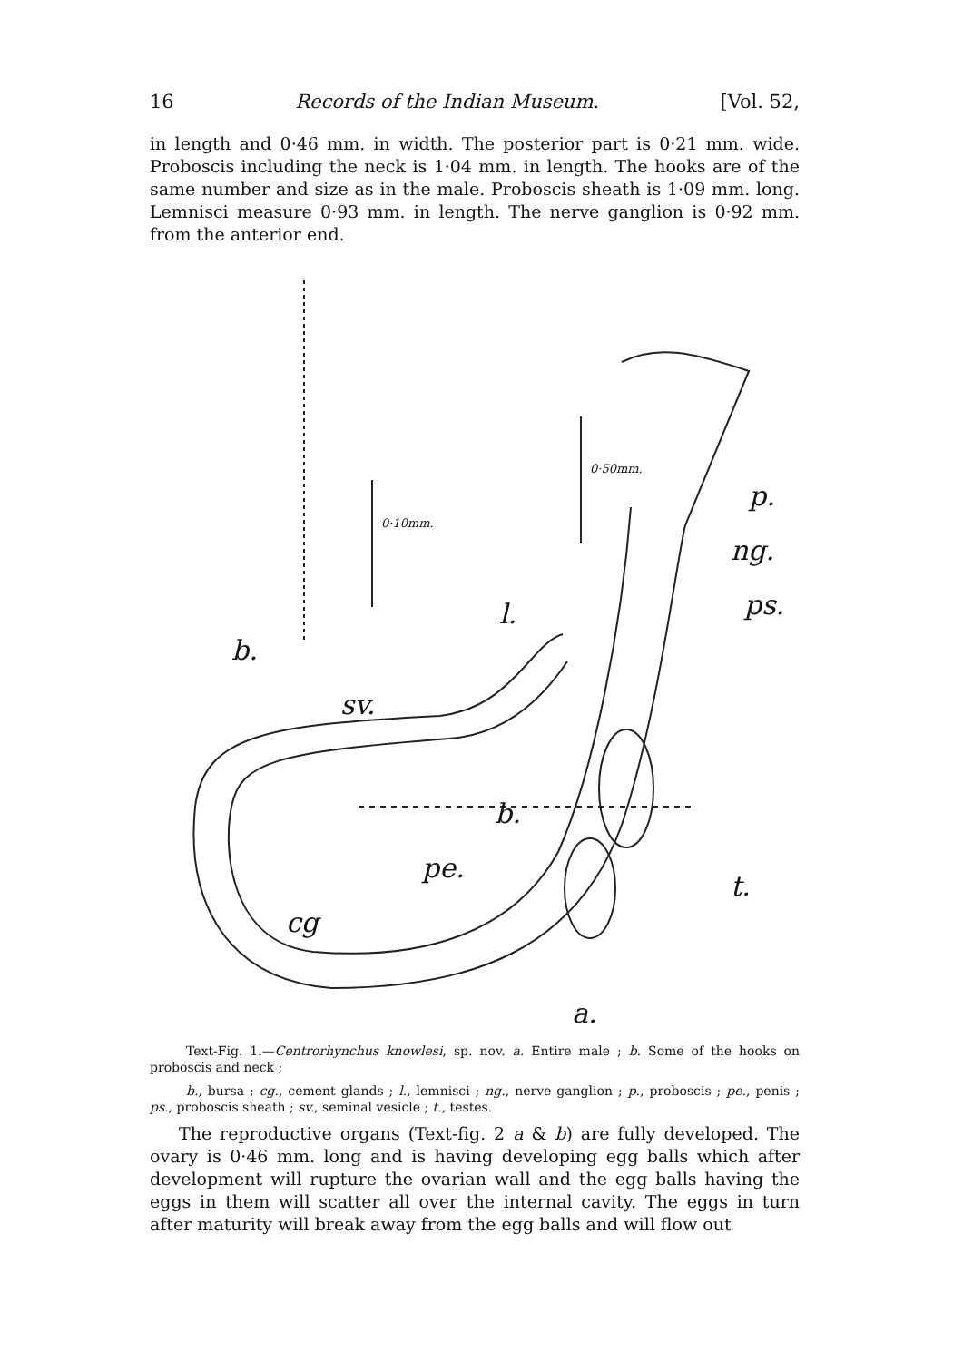16 Records of the Indian Museum. [Vol. 52,
in length and 0·46 mm. in width. The posterior part is 0·21 mm. wide. Proboscis including the neck is 1·04 mm. in length. The hooks are of the same number and size as in the male. Proboscis sheath is 1·09 mm. long. Lemnisci measure 0·93 mm. in length. The nerve ganglion is 0·92 mm. from the anterior end.
b.
sv.
b.
pe.
cg
a.
p.
ng.
ps. l.
t.
0·10mm.
0·50mm.
Text-Fig. 1.—Centrorhynchus knowlesi, sp. nov. a. Entire male ; b. Some of the hooks on proboscis and neck ;
b., bursa ; cg., cement glands ; l., lemnisci ; ng., nerve ganglion ; p., proboscis ; pe., penis ; ps., proboscis sheath ; sv., seminal vesicle ; t., testes.
The reproductive organs (Text-fig. 2 a & b) are fully developed. The ovary is 0·46 mm. long and is having developing egg balls which after development will rupture the ovarian wall and the egg balls having the eggs in them will scatter all over the internal cavity. The eggs in turn after maturity will break away from the egg balls and will flow out